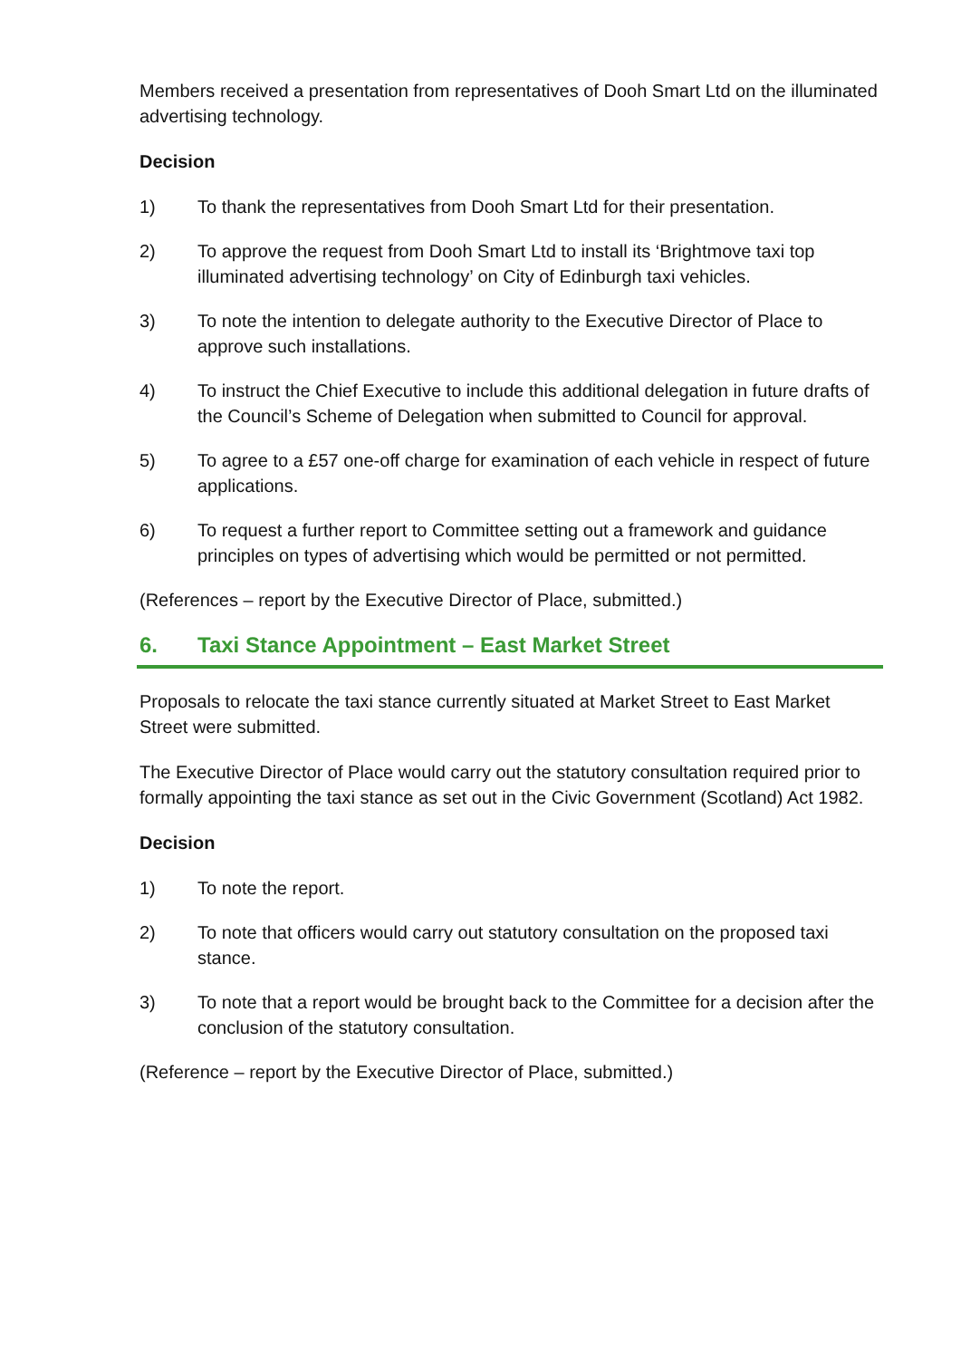Members received a presentation from representatives of Dooh Smart Ltd on the illuminated advertising technology.
Decision
1) To thank the representatives from Dooh Smart Ltd for their presentation.
2) To approve the request from Dooh Smart Ltd to install its ‘Brightmove taxi top illuminated advertising technology’ on City of Edinburgh taxi vehicles.
3) To note the intention to delegate authority to the Executive Director of Place to approve such installations.
4) To instruct the Chief Executive to include this additional delegation in future drafts of the Council’s Scheme of Delegation when submitted to Council for approval.
5) To agree to a £57 one-off charge for examination of each vehicle in respect of future applications.
6) To request a further report to Committee setting out a framework and guidance principles on types of advertising which would be permitted or not permitted.
(References – report by the Executive Director of Place, submitted.)
6. Taxi Stance Appointment – East Market Street
Proposals to relocate the taxi stance currently situated at Market Street to East Market Street were submitted.
The Executive Director of Place would carry out the statutory consultation required prior to formally appointing the taxi stance as set out in the Civic Government (Scotland) Act 1982.
Decision
1) To note the report.
2) To note that officers would carry out statutory consultation on the proposed taxi stance.
3) To note that a report would be brought back to the Committee for a decision after the conclusion of the statutory consultation.
(Reference – report by the Executive Director of Place, submitted.)